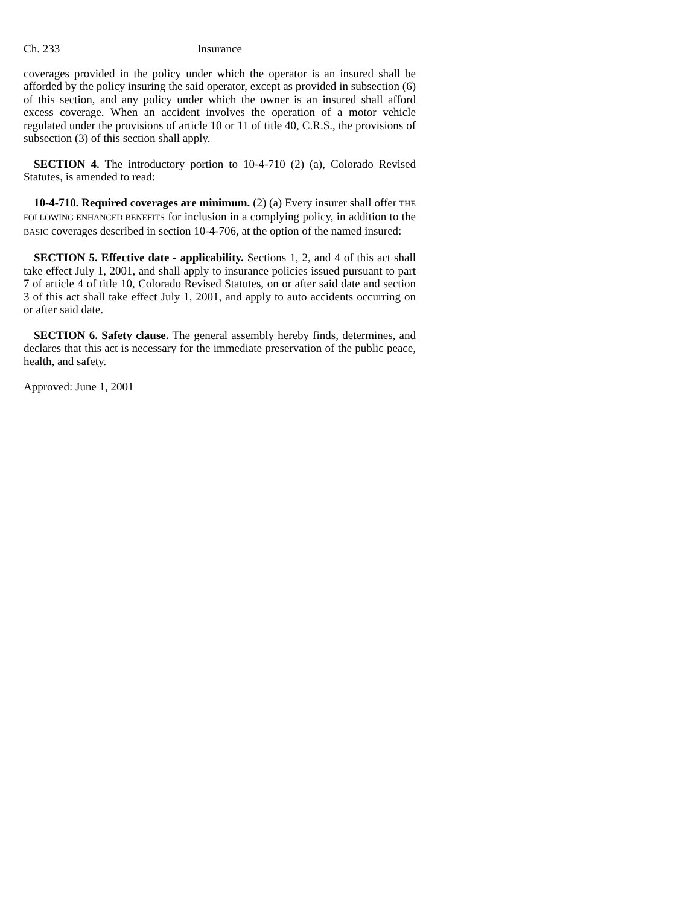Ch. 233 Insurance
coverages provided in the policy under which the operator is an insured shall be afforded by the policy insuring the said operator, except as provided in subsection (6) of this section, and any policy under which the owner is an insured shall afford excess coverage. When an accident involves the operation of a motor vehicle regulated under the provisions of article 10 or 11 of title 40, C.R.S., the provisions of subsection (3) of this section shall apply.
SECTION 4. The introductory portion to 10-4-710 (2) (a), Colorado Revised Statutes, is amended to read:
10-4-710. Required coverages are minimum. (2) (a) Every insurer shall offer THE FOLLOWING ENHANCED BENEFITS for inclusion in a complying policy, in addition to the BASIC coverages described in section 10-4-706, at the option of the named insured:
SECTION 5. Effective date - applicability. Sections 1, 2, and 4 of this act shall take effect July 1, 2001, and shall apply to insurance policies issued pursuant to part 7 of article 4 of title 10, Colorado Revised Statutes, on or after said date and section 3 of this act shall take effect July 1, 2001, and apply to auto accidents occurring on or after said date.
SECTION 6. Safety clause. The general assembly hereby finds, determines, and declares that this act is necessary for the immediate preservation of the public peace, health, and safety.
Approved: June 1, 2001